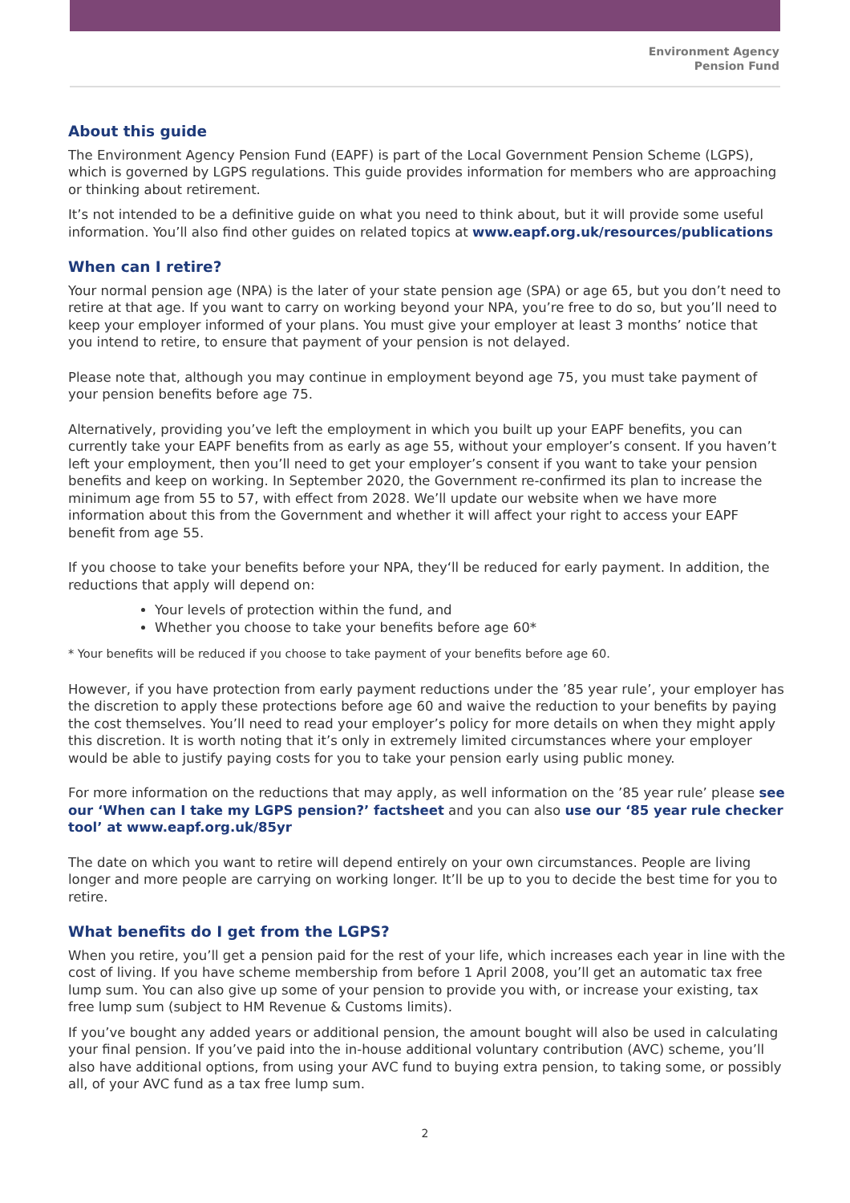Environment Agency
Pension Fund
About this guide
The Environment Agency Pension Fund (EAPF) is part of the Local Government Pension Scheme (LGPS), which is governed by LGPS regulations. This guide provides information for members who are approaching or thinking about retirement.
It’s not intended to be a definitive guide on what you need to think about, but it will provide some useful information. You’ll also find other guides on related topics at www.eapf.org.uk/resources/publications
When can I retire?
Your normal pension age (NPA) is the later of your state pension age (SPA) or age 65, but you don’t need to retire at that age. If you want to carry on working beyond your NPA, you’re free to do so, but you’ll need to keep your employer informed of your plans. You must give your employer at least 3 months’ notice that you intend to retire, to ensure that payment of your pension is not delayed.
Please note that, although you may continue in employment beyond age 75, you must take payment of your pension benefits before age 75.
Alternatively, providing you’ve left the employment in which you built up your EAPF benefits, you can currently take your EAPF benefits from as early as age 55, without your employer’s consent. If you haven’t left your employment, then you’ll need to get your employer’s consent if you want to take your pension benefits and keep on working. In September 2020, the Government re-confirmed its plan to increase the minimum age from 55 to 57, with effect from 2028. We’ll update our website when we have more information about this from the Government and whether it will affect your right to access your EAPF benefit from age 55.
If you choose to take your benefits before your NPA, they‘ll be reduced for early payment. In addition, the reductions that apply will depend on:
Your levels of protection within the fund, and
Whether you choose to take your benefits before age 60*
* Your benefits will be reduced if you choose to take payment of your benefits before age 60.
However, if you have protection from early payment reductions under the ’85 year rule’, your employer has the discretion to apply these protections before age 60 and waive the reduction to your benefits by paying the cost themselves. You’ll need to read your employer’s policy for more details on when they might apply this discretion. It is worth noting that it’s only in extremely limited circumstances where your employer would be able to justify paying costs for you to take your pension early using public money.
For more information on the reductions that may apply, as well information on the ’85 year rule’ please see our ‘When can I take my LGPS pension?’ factsheet and you can also use our ‘85 year rule checker tool’ at www.eapf.org.uk/85yr
The date on which you want to retire will depend entirely on your own circumstances. People are living longer and more people are carrying on working longer. It’ll be up to you to decide the best time for you to retire.
What benefits do I get from the LGPS?
When you retire, you’ll get a pension paid for the rest of your life, which increases each year in line with the cost of living. If you have scheme membership from before 1 April 2008, you’ll get an automatic tax free lump sum. You can also give up some of your pension to provide you with, or increase your existing, tax free lump sum (subject to HM Revenue & Customs limits).
If you’ve bought any added years or additional pension, the amount bought will also be used in calculating your final pension. If you’ve paid into the in-house additional voluntary contribution (AVC) scheme, you’ll also have additional options, from using your AVC fund to buying extra pension, to taking some, or possibly all, of your AVC fund as a tax free lump sum.
2